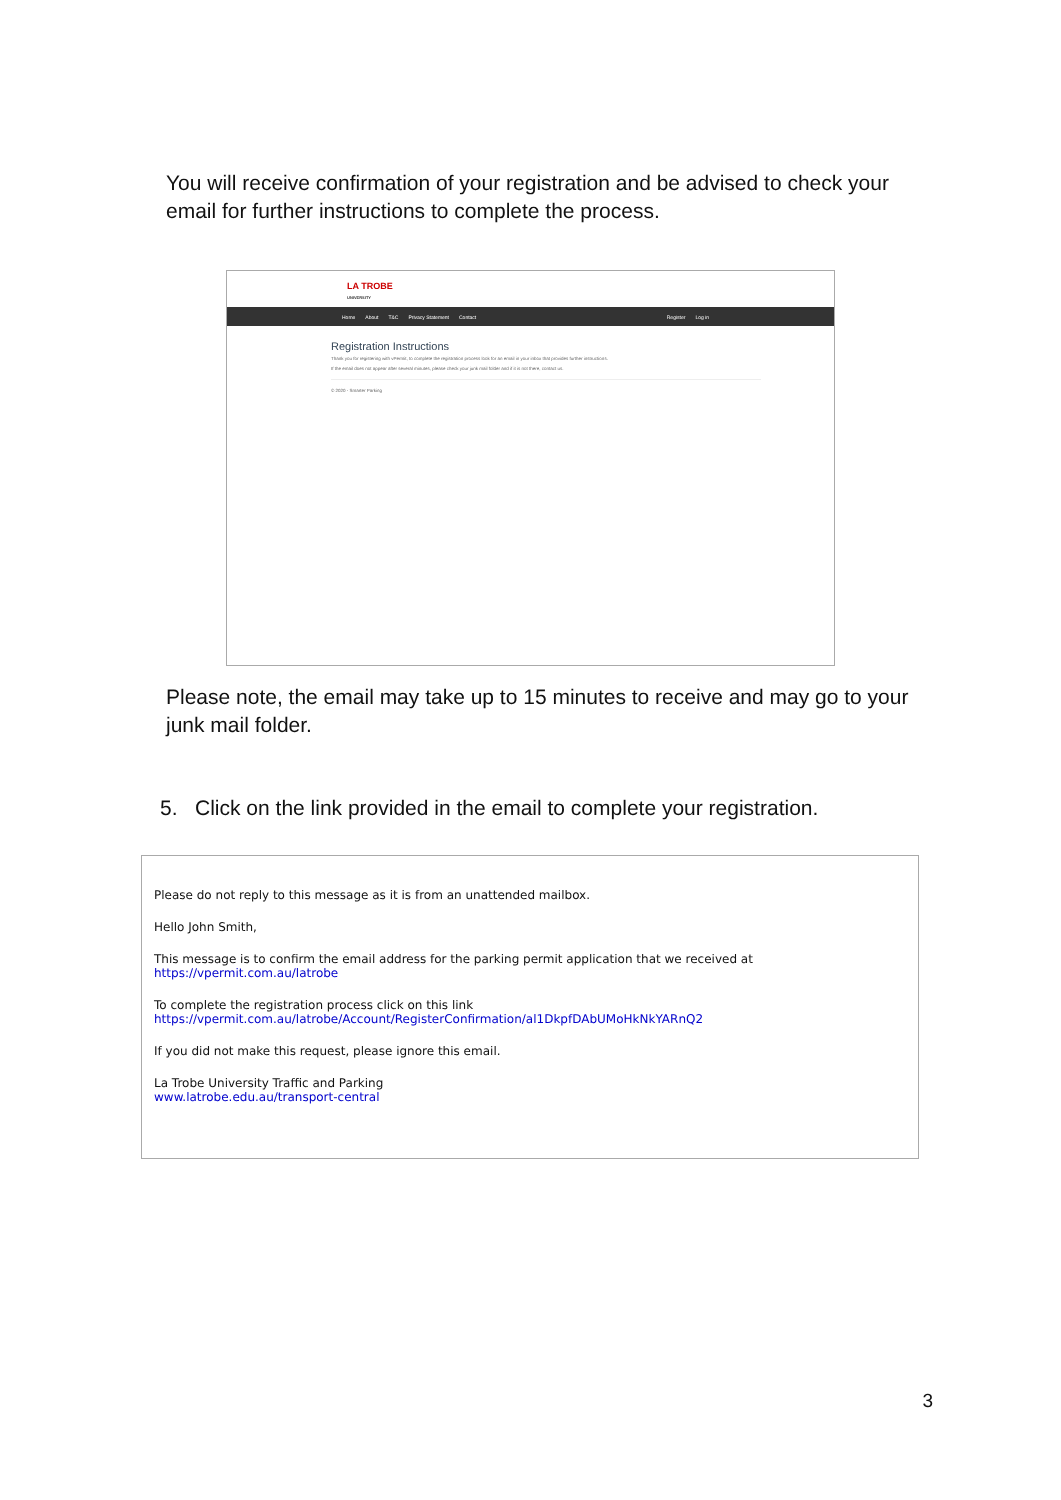You will receive confirmation of your registration and be advised to check your email for further instructions to complete the process.
LA TROBE
UNIVERSITY
Home About T&C Privacy Statement Contact Register Log in
Registration Instructions
Thank you for registering with vPermit, to complete the registration process look for an email in your inbox that provides further instructions.
If the email does not appear after several minutes, please check your junk mail folder and if it is not there, contact us.
© 2020 - Smarter Parking
Please note, the email may take up to 15 minutes to receive and may go to your junk mail folder.
5. Click on the link provided in the email to complete your registration.
Please do not reply to this message as it is from an unattended mailbox.
Hello John Smith,
This message is to confirm the email address for the parking permit application that we received at https://vpermit.com.au/latrobe
To complete the registration process click on this link
https://vpermit.com.au/latrobe/Account/RegisterConfirmation/al1DkpfDAbUMoHkNkYARnQ2
If you did not make this request, please ignore this email.
La Trobe University Traffic and Parking
www.latrobe.edu.au/transport-central
3